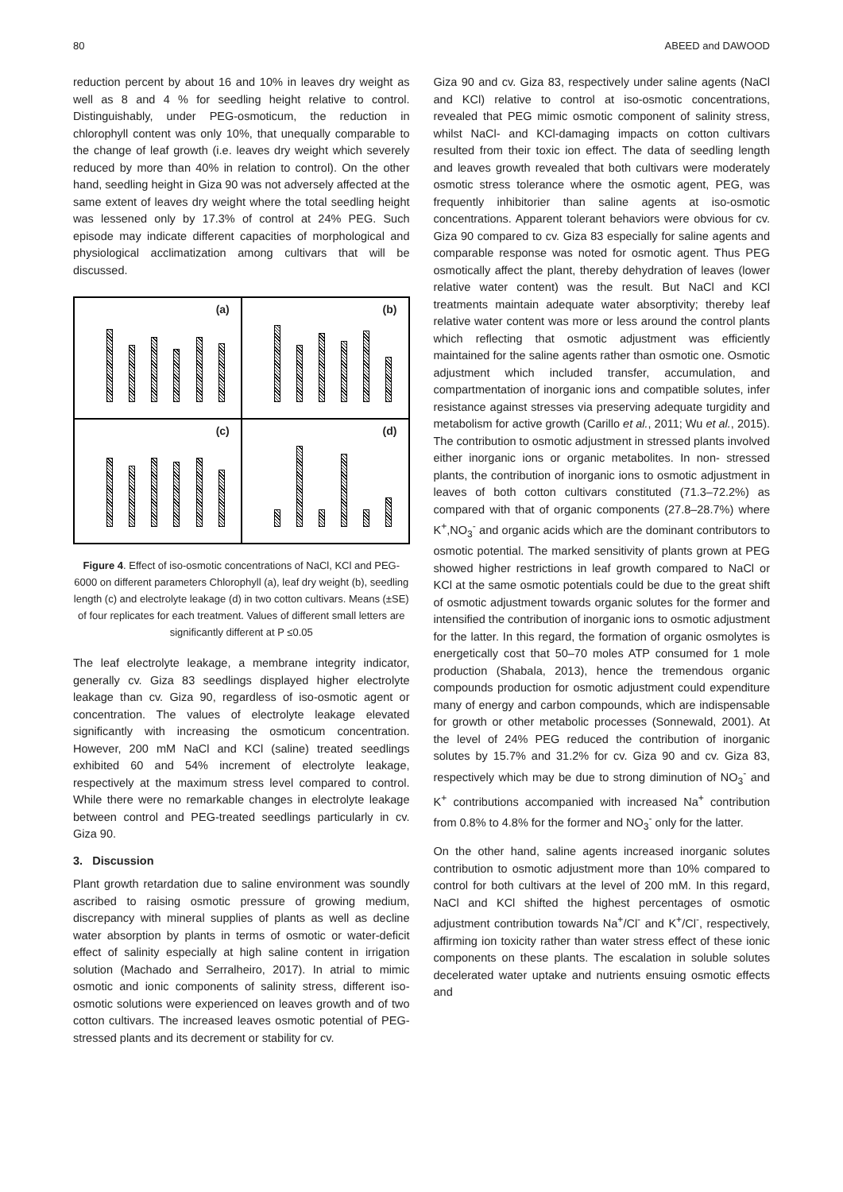80 ABEED and DAWOOD
reduction percent by about 16 and 10% in leaves dry weight as well as 8 and 4 % for seedling height relative to control. Distinguishably, under PEG-osmoticum, the reduction in chlorophyll content was only 10%, that unequally comparable to the change of leaf growth (i.e. leaves dry weight which severely reduced by more than 40% in relation to control). On the other hand, seedling height in Giza 90 was not adversely affected at the same extent of leaves dry weight where the total seedling height was lessened only by 17.3% of control at 24% PEG. Such episode may indicate different capacities of morphological and physiological acclimatization among cultivars that will be discussed.
(a)
(b)
(c)
(d)
Figure 4. Effect of iso-osmotic concentrations of NaCl, KCl and PEG-6000 on different parameters Chlorophyll (a), leaf dry weight (b), seedling length (c) and electrolyte leakage (d) in two cotton cultivars. Means (±SE) of four replicates for each treatment. Values of different small letters are significantly different at P ≤0.05
The leaf electrolyte leakage, a membrane integrity indicator, generally cv. Giza 83 seedlings displayed higher electrolyte leakage than cv. Giza 90, regardless of iso-osmotic agent or concentration. The values of electrolyte leakage elevated significantly with increasing the osmoticum concentration. However, 200 mM NaCl and KCl (saline) treated seedlings exhibited 60 and 54% increment of electrolyte leakage, respectively at the maximum stress level compared to control. While there were no remarkable changes in electrolyte leakage between control and PEG-treated seedlings particularly in cv. Giza 90.
3. Discussion
Plant growth retardation due to saline environment was soundly ascribed to raising osmotic pressure of growing medium, discrepancy with mineral supplies of plants as well as decline water absorption by plants in terms of osmotic or water-deficit effect of salinity especially at high saline content in irrigation solution (Machado and Serralheiro, 2017). In atrial to mimic osmotic and ionic components of salinity stress, different iso-osmotic solutions were experienced on leaves growth and of two cotton cultivars. The increased leaves osmotic potential of PEG-stressed plants and its decrement or stability for cv.
Giza 90 and cv. Giza 83, respectively under saline agents (NaCl and KCl) relative to control at iso-osmotic concentrations, revealed that PEG mimic osmotic component of salinity stress, whilst NaCl- and KCl-damaging impacts on cotton cultivars resulted from their toxic ion effect. The data of seedling length and leaves growth revealed that both cultivars were moderately osmotic stress tolerance where the osmotic agent, PEG, was frequently inhibitorier than saline agents at iso-osmotic concentrations. Apparent tolerant behaviors were obvious for cv. Giza 90 compared to cv. Giza 83 especially for saline agents and comparable response was noted for osmotic agent. Thus PEG osmotically affect the plant, thereby dehydration of leaves (lower relative water content) was the result. But NaCl and KCl treatments maintain adequate water absorptivity; thereby leaf relative water content was more or less around the control plants which reflecting that osmotic adjustment was efficiently maintained for the saline agents rather than osmotic one. Osmotic adjustment which included transfer, accumulation, and compartmentation of inorganic ions and compatible solutes, infer resistance against stresses via preserving adequate turgidity and metabolism for active growth (Carillo et al., 2011; Wu et al., 2015). The contribution to osmotic adjustment in stressed plants involved either inorganic ions or organic metabolites. In non- stressed plants, the contribution of inorganic ions to osmotic adjustment in leaves of both cotton cultivars constituted (71.3–72.2%) as compared with that of organic components (27.8–28.7%) where K<sup>+</sup>,NO<sub>3</sub><sup>-</sup> and organic acids which are the dominant contributors to osmotic potential. The marked sensitivity of plants grown at PEG showed higher restrictions in leaf growth compared to NaCl or KCl at the same osmotic potentials could be due to the great shift of osmotic adjustment towards organic solutes for the former and intensified the contribution of inorganic ions to osmotic adjustment for the latter. In this regard, the formation of organic osmolytes is energetically cost that 50–70 moles ATP consumed for 1 mole production (Shabala, 2013), hence the tremendous organic compounds production for osmotic adjustment could expenditure many of energy and carbon compounds, which are indispensable for growth or other metabolic processes (Sonnewald, 2001). At the level of 24% PEG reduced the contribution of inorganic solutes by 15.7% and 31.2% for cv. Giza 90 and cv. Giza 83, respectively which may be due to strong diminution of NO<sub>3</sub><sup>-</sup> and K<sup>+</sup> contributions accompanied with increased Na<sup>+</sup> contribution from 0.8% to 4.8% for the former and NO<sub>3</sub><sup>-</sup> only for the latter.
On the other hand, saline agents increased inorganic solutes contribution to osmotic adjustment more than 10% compared to control for both cultivars at the level of 200 mM. In this regard, NaCl and KCl shifted the highest percentages of osmotic adjustment contribution towards Na<sup>+</sup>/Cl<sup>-</sup> and K<sup>+</sup>/Cl<sup>-</sup>, respectively, affirming ion toxicity rather than water stress effect of these ionic components on these plants. The escalation in soluble solutes decelerated water uptake and nutrients ensuing osmotic effects and